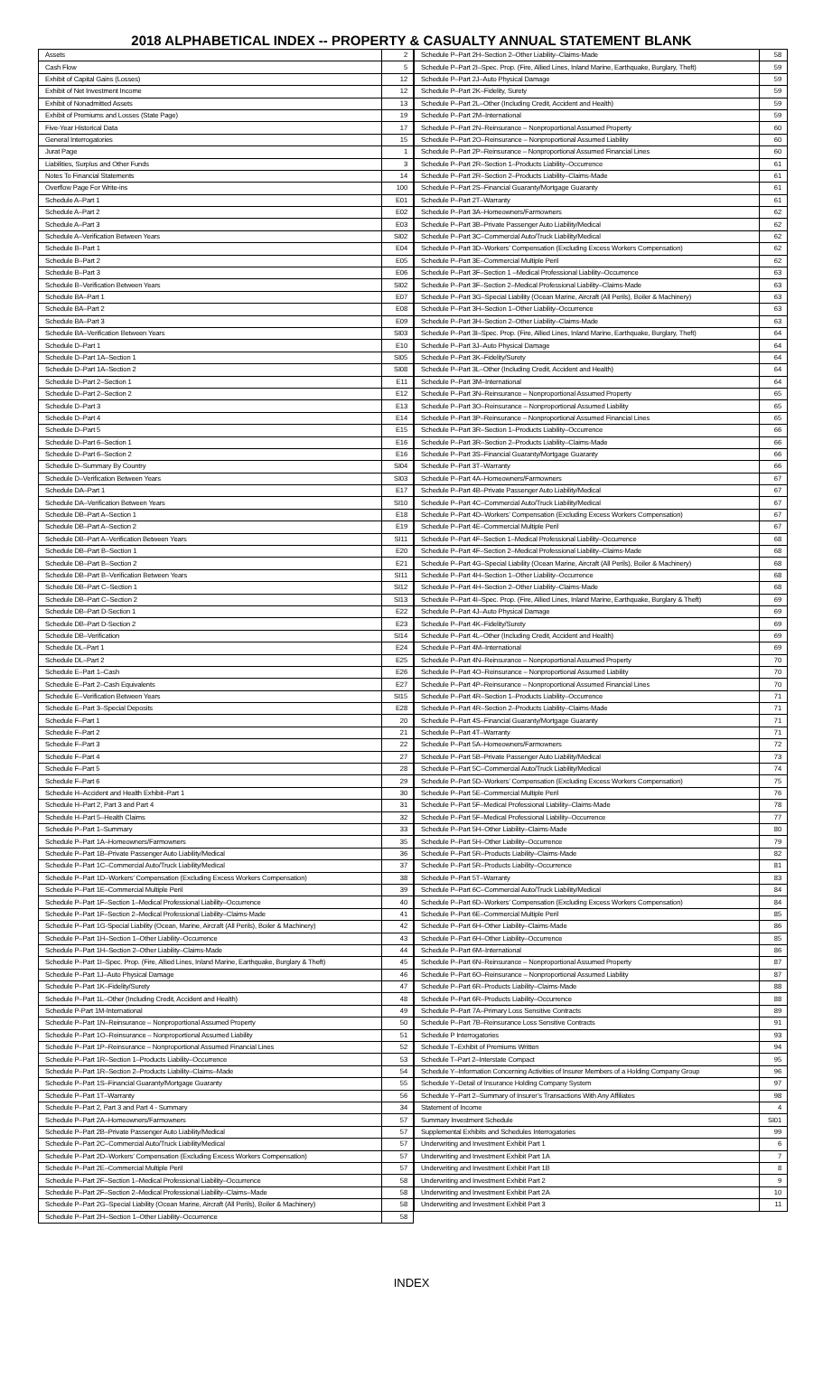2018 ALPHABETICAL INDEX -- PROPERTY & CASUALTY ANNUAL STATEMENT BLANK
| Assets | 2 |
| Cash Flow | 5 |
| Exhibit of Capital Gains (Losses) | 12 |
| Exhibit of Net Investment Income | 12 |
| Exhibit of Nonadmitted Assets | 13 |
| Exhibit of Premiums and Losses (State Page) | 19 |
| Five-Year Historical Data | 17 |
| General Interrogatories | 15 |
| Jurat Page | 1 |
| Liabilities, Surplus and Other Funds | 3 |
| Notes To Financial Statements | 14 |
| Overflow Page For Write-ins | 100 |
| Schedule A–Part 1 | E01 |
| Schedule A–Part 2 | E02 |
| Schedule A–Part 3 | E03 |
| Schedule A–Verification Between Years | SI02 |
| Schedule B–Part 1 | E04 |
| Schedule B–Part 2 | E05 |
| Schedule B–Part 3 | E06 |
| Schedule B–Verification Between Years | SI02 |
| Schedule BA–Part 1 | E07 |
| Schedule BA–Part 2 | E08 |
| Schedule BA–Part 3 | E09 |
| Schedule BA–Verification Between Years | SI03 |
| Schedule D–Part 1 | E10 |
| Schedule D–Part 1A–Section 1 | SI05 |
| Schedule D–Part 1A–Section 2 | SI08 |
| Schedule D–Part 2–Section 1 | E11 |
| Schedule D–Part 2–Section 2 | E12 |
| Schedule D–Part 3 | E13 |
| Schedule D–Part 4 | E14 |
| Schedule D–Part 5 | E15 |
| Schedule D–Part 6–Section 1 | E16 |
| Schedule D–Part 6–Section 2 | E16 |
| Schedule D–Summary By Country | SI04 |
| Schedule D–Verification Between Years | SI03 |
| Schedule DA–Part 1 | E17 |
| Schedule DA–Verification Between Years | SI10 |
| Schedule DB–Part A–Section 1 | E18 |
| Schedule DB–Part A–Section 2 | E19 |
| Schedule DB–Part A–Verification Between Years | SI11 |
| Schedule DB–Part B–Section 1 | E20 |
| Schedule DB–Part B–Section 2 | E21 |
| Schedule DB–Part B–Verification Between Years | SI11 |
| Schedule DB–Part C–Section 1 | SI12 |
| Schedule DB–Part C–Section 2 | SI13 |
| Schedule DB–Part D-Section 1 | E22 |
| Schedule DB–Part D-Section 2 | E23 |
| Schedule DB–Verification | SI14 |
| Schedule DL–Part 1 | E24 |
| Schedule DL–Part 2 | E25 |
| Schedule E–Part 1–Cash | E26 |
| Schedule E–Part 2–Cash Equivalents | E27 |
| Schedule E–Verification Between Years | SI15 |
| Schedule E–Part 3–Special Deposits | E28 |
| Schedule F–Part 1 | 20 |
| Schedule F–Part 2 | 21 |
| Schedule F–Part 3 | 22 |
| Schedule F–Part 4 | 27 |
| Schedule F–Part 5 | 28 |
| Schedule F–Part 6 | 29 |
| Schedule H–Accident and Health Exhibit–Part 1 | 30 |
| Schedule H–Part 2, Part 3 and Part 4 | 31 |
| Schedule H–Part 5–Health Claims | 32 |
| Schedule P–Part 1–Summary | 33 |
| Schedule P–Part 1A–Homeowners/Farmowners | 35 |
| Schedule P–Part 1B–Private Passenger Auto Liability/Medical | 36 |
| Schedule P–Part 1C–Commercial Auto/Truck Liability/Medical | 37 |
| Schedule P–Part 1D–Workers’ Compensation (Excluding Excess Workers Compensation) | 38 |
| Schedule P–Part 1E–Commercial Multiple Peril | 39 |
| Schedule P–Part 1F–Section 1–Medical Professional Liability–Occurrence | 40 |
| Schedule P–Part 1F–Section 2–Medical Professional Liability–Claims-Made | 41 |
| Schedule P–Part 1G-Special Liability (Ocean, Marine, Aircraft (All Perils), Boiler & Machinery) | 42 |
| Schedule P–Part 1H–Section 1–Other Liability–Occurrence | 43 |
| Schedule P–Part 1H–Section 2–Other Liability–Claims-Made | 44 |
| Schedule P–Part 1I–Spec. Prop. (Fire, Allied Lines, Inland Marine, Earthquake, Burglary & Theft) | 45 |
| Schedule P–Part 1J–Auto Physical Damage | 46 |
| Schedule P–Part 1K–Fidelity/Surety | 47 |
| Schedule P–Part 1L–Other (Including Credit, Accident and Health) | 48 |
| Schedule P-Part 1M-International | 49 |
| Schedule P–Part 1N–Reinsurance – Nonproportional Assumed Property | 50 |
| Schedule P–Part 1O–Reinsurance – Nonproportional Assumed Liability | 51 |
| Schedule P–Part 1P–Reinsurance – Nonproportional Assumed Financial Lines | 52 |
| Schedule P–Part 1R–Section 1–Products Liability–Occurrence | 53 |
| Schedule P–Part 1R–Section 2–Products Liability–Claims–Made | 54 |
| Schedule P–Part 1S–Financial Guaranty/Mortgage Guaranty | 55 |
| Schedule P–Part 1T–Warranty | 56 |
| Schedule P–Part 2, Part 3 and Part 4 - Summary | 34 |
| Schedule P–Part 2A–Homeowners/Farmowners | 57 |
| Schedule P–Part 2B–Private Passenger Auto Liability/Medical | 57 |
| Schedule P–Part 2C–Commercial Auto/Truck Liability/Medical | 57 |
| Schedule P–Part 2D–Workers’ Compensation (Excluding Excess Workers Compensation) | 57 |
| Schedule P–Part 2E–Commercial Multiple Peril | 57 |
| Schedule P–Part 2F–Section 1–Medical Professional Liability–Occurrence | 58 |
| Schedule P–Part 2F–Section 2–Medical Professional Liability–Claims–Made | 58 |
| Schedule P–Part 2G–Special Liability (Ocean Marine, Aircraft (All Perils), Boiler & Machinery) | 58 |
| Schedule P–Part 2H–Section 1–Other Liability–Occurrence | 58 |
| Schedule P–Part 2H–Section 2–Other Liability–Claims-Made | 58 |
| Schedule P–Part 2I–Spec. Prop. (Fire, Allied Lines, Inland Marine, Earthquake, Burglary, Theft) | 59 |
| Schedule P–Part 2J–Auto Physical Damage | 59 |
| Schedule P–Part 2K–Fidelity, Surety | 59 |
| Schedule P–Part 2L–Other (Including Credit, Accident and Health) | 59 |
| Schedule P–Part 2M–International | 59 |
| Schedule P–Part 2N–Reinsurance – Nonproportional Assumed Property | 60 |
| Schedule P–Part 2O–Reinsurance – Nonproportional Assumed Liability | 60 |
| Schedule P–Part 2P–Reinsurance – Nonproportional Assumed Financial Lines | 60 |
| Schedule P–Part 2R–Section 1–Products Liability–Occurrence | 61 |
| Schedule P–Part 2R–Section 2–Products Liability–Claims-Made | 61 |
| Schedule P–Part 2S–Financial Guaranty/Mortgage Guaranty | 61 |
| Schedule P–Part 2T–Warranty | 61 |
| Schedule P–Part 3A–Homeowners/Farmowners | 62 |
| Schedule P–Part 3B–Private Passenger Auto Liability/Medical | 62 |
| Schedule P–Part 3C–Commercial Auto/Truck Liability/Medical | 62 |
| Schedule P–Part 3D–Workers’ Compensation (Excluding Excess Workers Compensation) | 62 |
| Schedule P–Part 3E–Commercial Multiple Peril | 62 |
| Schedule P–Part 3F–Section 1 –Medical Professional Liability–Occurrence | 63 |
| Schedule P–Part 3F–Section 2–Medical Professional Liability–Claims-Made | 63 |
| Schedule P–Part 3G–Special Liability (Ocean Marine, Aircraft (All Perils), Boiler & Machinery) | 63 |
| Schedule P–Part 3H–Section 1–Other Liability–Occurrence | 63 |
| Schedule P–Part 3H–Section 2–Other Liability–Claims-Made | 63 |
| Schedule P–Part 3I–Spec. Prop. (Fire, Allied Lines, Inland Marine, Earthquake, Burglary, Theft) | 64 |
| Schedule P–Part 3J–Auto Physical Damage | 64 |
| Schedule P–Part 3K–Fidelity/Surety | 64 |
| Schedule P–Part 3L–Other (Including Credit, Accident and Health) | 64 |
| Schedule P–Part 3M–International | 64 |
| Schedule P–Part 3N–Reinsurance – Nonproportional Assumed Property | 65 |
| Schedule P–Part 3O–Reinsurance – Nonproportional Assumed Liability | 65 |
| Schedule P–Part 3P–Reinsurance – Nonproportional Assumed Financial Lines | 65 |
| Schedule P–Part 3R–Section 1–Products Liability–Occurrence | 66 |
| Schedule P–Part 3R–Section 2–Products Liability–Claims-Made | 66 |
| Schedule P–Part 3S–Financial Guaranty/Mortgage Guaranty | 66 |
| Schedule P–Part 3T–Warranty | 66 |
| Schedule P–Part 4A–Homeowners/Farmowners | 67 |
| Schedule P–Part 4B–Private Passenger Auto Liability/Medical | 67 |
| Schedule P–Part 4C–Commercial Auto/Truck Liability/Medical | 67 |
| Schedule P–Part 4D–Workers’ Compensation (Excluding Excess Workers Compensation) | 67 |
| Schedule P–Part 4E–Commercial Multiple Peril | 67 |
| Schedule P–Part 4F–Section 1–Medical Professional Liability–Occurrence | 68 |
| Schedule P–Part 4F–Section 2–Medical Professional Liability–Claims-Made | 68 |
| Schedule P–Part 4G–Special Liability (Ocean Marine, Aircraft (All Perils), Boiler & Machinery) | 68 |
| Schedule P–Part 4H–Section 1–Other Liability–Occurrence | 68 |
| Schedule P–Part 4H–Section 2–Other Liability–Claims-Made | 68 |
| Schedule P–Part 4I–Spec. Prop. (Fire, Allied Lines, Inland Marine, Earthquake, Burglary & Theft) | 69 |
| Schedule P–Part 4J–Auto Physical Damage | 69 |
| Schedule P–Part 4K–Fidelity/Surety | 69 |
| Schedule P–Part 4L–Other (Including Credit, Accident and Health) | 69 |
| Schedule P–Part 4M–International | 69 |
| Schedule P–Part 4N–Reinsurance – Nonproportional Assumed Property | 70 |
| Schedule P–Part 4O–Reinsurance – Nonproportional Assumed Liability | 70 |
| Schedule P–Part 4P–Reinsurance – Nonproportional Assumed Financial Lines | 70 |
| Schedule P–Part 4R–Section 1–Products Liability–Occurrence | 71 |
| Schedule P–Part 4R–Section 2–Products Liability–Claims-Made | 71 |
| Schedule P–Part 4S–Financial Guaranty/Mortgage Guaranty | 71 |
| Schedule P–Part 4T–Warranty | 71 |
| Schedule P–Part 5A–Homeowners/Farmowners | 72 |
| Schedule P–Part 5B–Private Passenger Auto Liability/Medical | 73 |
| Schedule P–Part 5C–Commercial Auto/Truck Liability/Medical | 74 |
| Schedule P–Part 5D–Workers’ Compensation (Excluding Excess Workers Compensation) | 75 |
| Schedule P–Part 5E–Commercial Multiple Peril | 76 |
| Schedule P–Part 5F–Medical Professional Liability–Claims-Made | 78 |
| Schedule P–Part 5F–Medical Professional Liability–Occurrence | 77 |
| Schedule P–Part 5H–Other Liability–Claims-Made | 80 |
| Schedule P–Part 5H–Other Liability–Occurrence | 79 |
| Schedule P–Part 5R–Products Liability–Claims-Made | 82 |
| Schedule P–Part 5R–Products Liability–Occurrence | 81 |
| Schedule P–Part 5T–Warranty | 83 |
| Schedule P–Part 6C–Commercial Auto/Truck Liability/Medical | 84 |
| Schedule P–Part 6D–Workers’ Compensation (Excluding Excess Workers Compensation) | 84 |
| Schedule P–Part 6E–Commercial Multiple Peril | 85 |
| Schedule P–Part 6H–Other Liability–Claims-Made | 86 |
| Schedule P–Part 6H–Other Liability–Occurrence | 85 |
| Schedule P–Part 6M–International | 86 |
| Schedule P–Part 6N–Reinsurance – Nonproportional Assumed Property | 87 |
| Schedule P–Part 6O–Reinsurance – Nonproportional Assumed Liability | 87 |
| Schedule P–Part 6R–Products Liability–Claims-Made | 88 |
| Schedule P–Part 6R–Products Liability–Occurrence | 88 |
| Schedule P–Part 7A–Primary Loss Sensitive Contracts | 89 |
| Schedule P–Part 7B–Reinsurance Loss Sensitive Contracts | 91 |
| Schedule P Interrogatories | 93 |
| Schedule T–Exhibit of Premiums Written | 94 |
| Schedule T–Part 2–Interstate Compact | 95 |
| Schedule Y–Information Concerning Activities of Insurer Members of a Holding Company Group | 96 |
| Schedule Y–Detail of Insurance Holding Company System | 97 |
| Schedule Y–Part 2–Summary of Insurer’s Transactions With Any Affiliates | 98 |
| Statement of Income | 4 |
| Summary Investment Schedule | SI01 |
| Supplemental Exhibits and Schedules Interrogatories | 99 |
| Underwriting and Investment Exhibit Part 1 | 6 |
| Underwriting and Investment Exhibit Part 1A | 7 |
| Underwriting and Investment Exhibit Part 1B | 8 |
| Underwriting and Investment Exhibit Part 2 | 9 |
| Underwriting and Investment Exhibit Part 2A | 10 |
| Underwriting and Investment Exhibit Part 3 | 11 |
INDEX